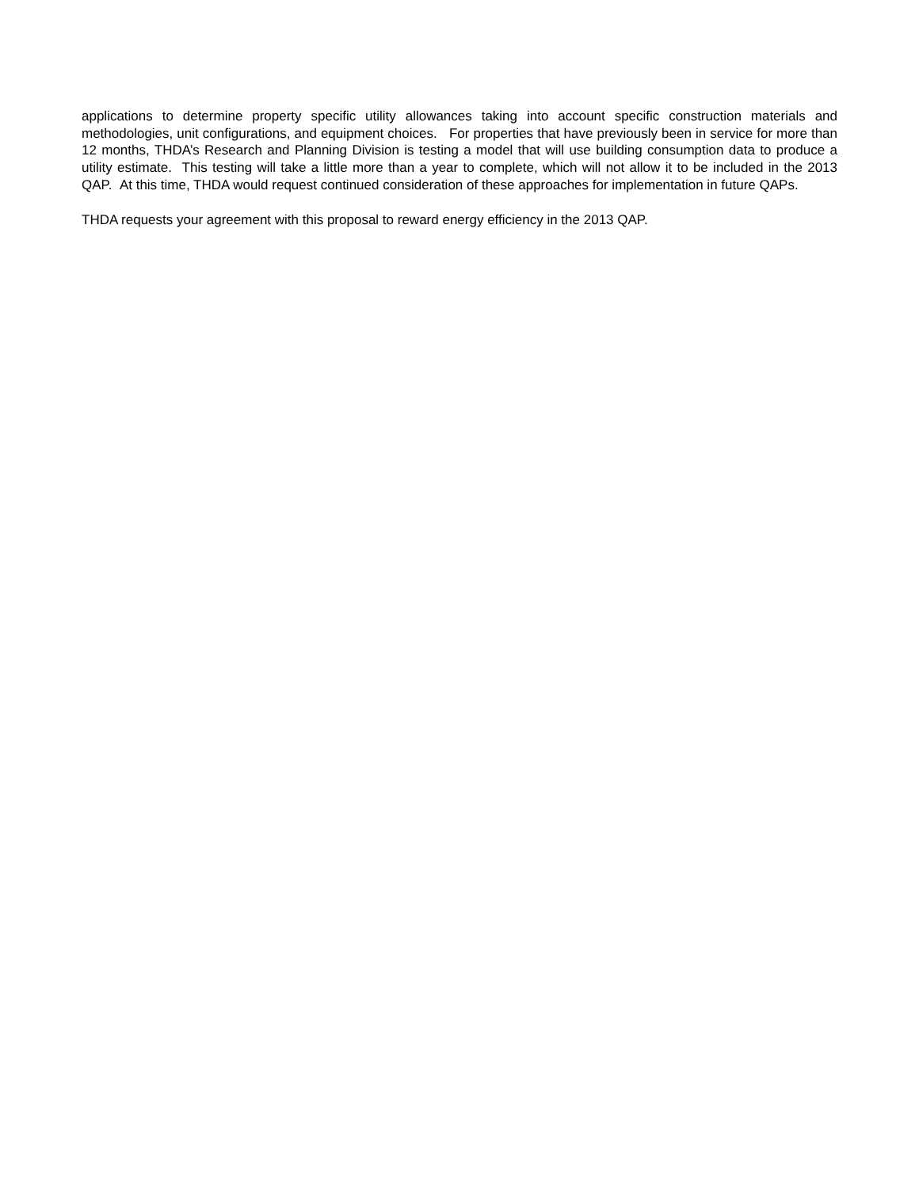applications to determine property specific utility allowances taking into account specific construction materials and methodologies, unit configurations, and equipment choices. For properties that have previously been in service for more than 12 months, THDA’s Research and Planning Division is testing a model that will use building consumption data to produce a utility estimate. This testing will take a little more than a year to complete, which will not allow it to be included in the 2013 QAP. At this time, THDA would request continued consideration of these approaches for implementation in future QAPs.
THDA requests your agreement with this proposal to reward energy efficiency in the 2013 QAP.